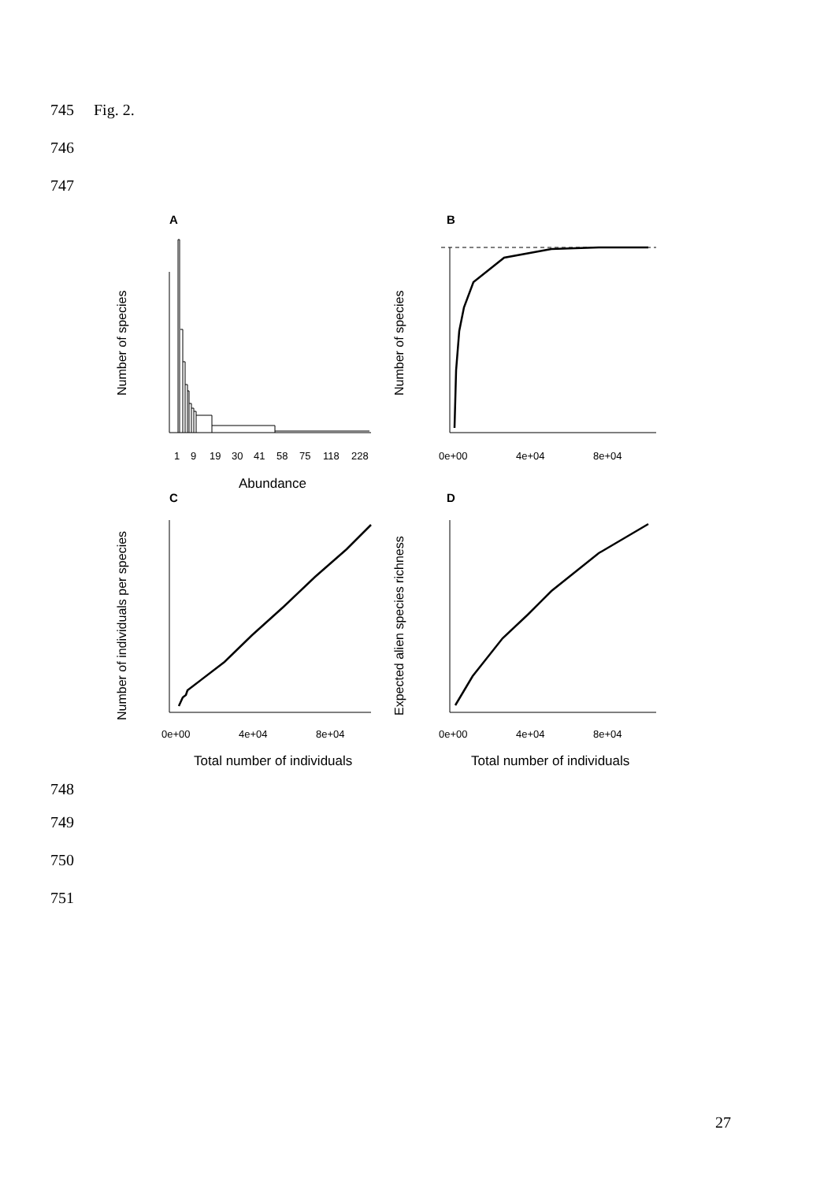745 Fig. 2.
746
747
A
B
C
D
1
9
19
30
41
58
75
118
228
Abundance
0e+00
4e+04
8e+04
0e+00
4e+04
8e+04
0e+00
4e+04
8e+04
Total number of individuals
Total number of individuals
Number of species
Number of species
Number of individuals per species
Expected alien species richness
748
749
750
751
27